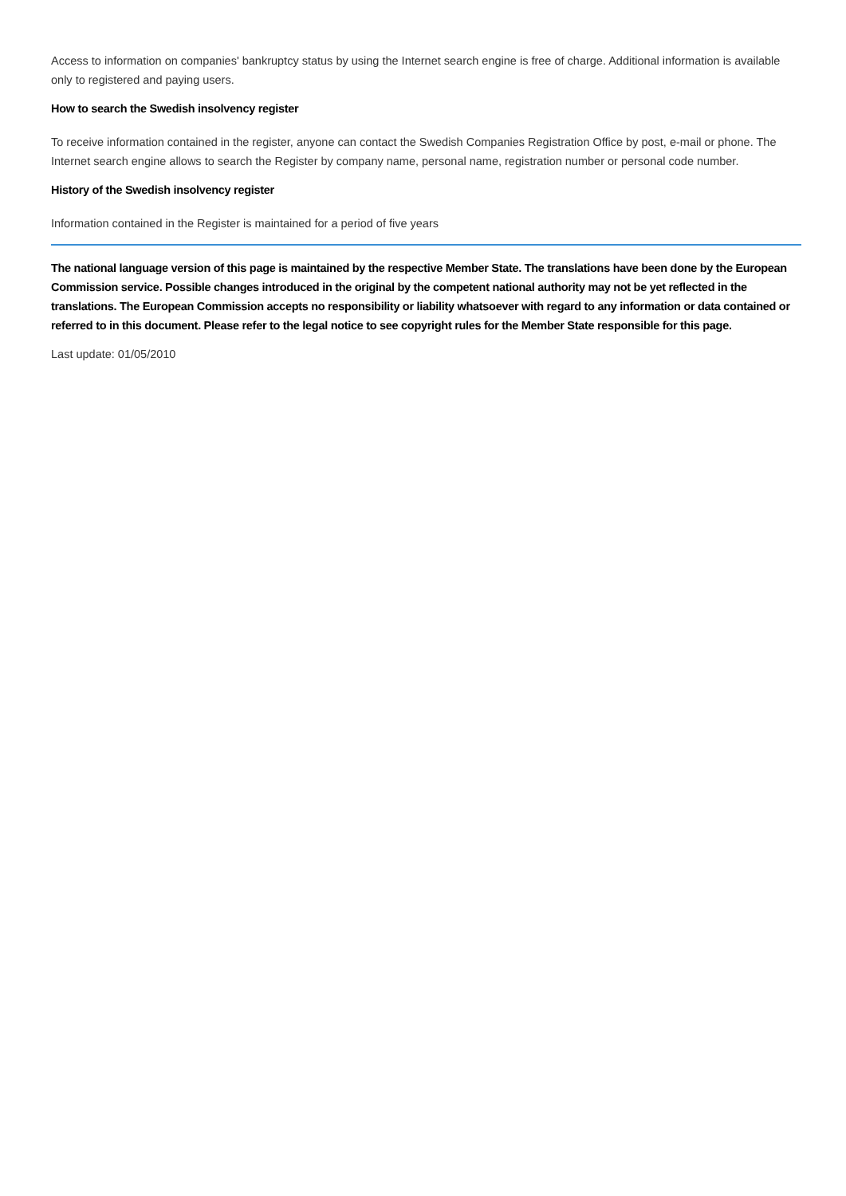Access to information on companies' bankruptcy status by using the Internet search engine is free of charge. Additional information is available only to registered and paying users.
How to search the Swedish insolvency register
To receive information contained in the register, anyone can contact the Swedish Companies Registration Office by post, e-mail or phone. The Internet search engine allows to search the Register by company name, personal name, registration number or personal code number.
History of the Swedish insolvency register
Information contained in the Register is maintained for a period of five years
The national language version of this page is maintained by the respective Member State. The translations have been done by the European Commission service. Possible changes introduced in the original by the competent national authority may not be yet reflected in the translations. The European Commission accepts no responsibility or liability whatsoever with regard to any information or data contained or referred to in this document. Please refer to the legal notice to see copyright rules for the Member State responsible for this page.
Last update: 01/05/2010